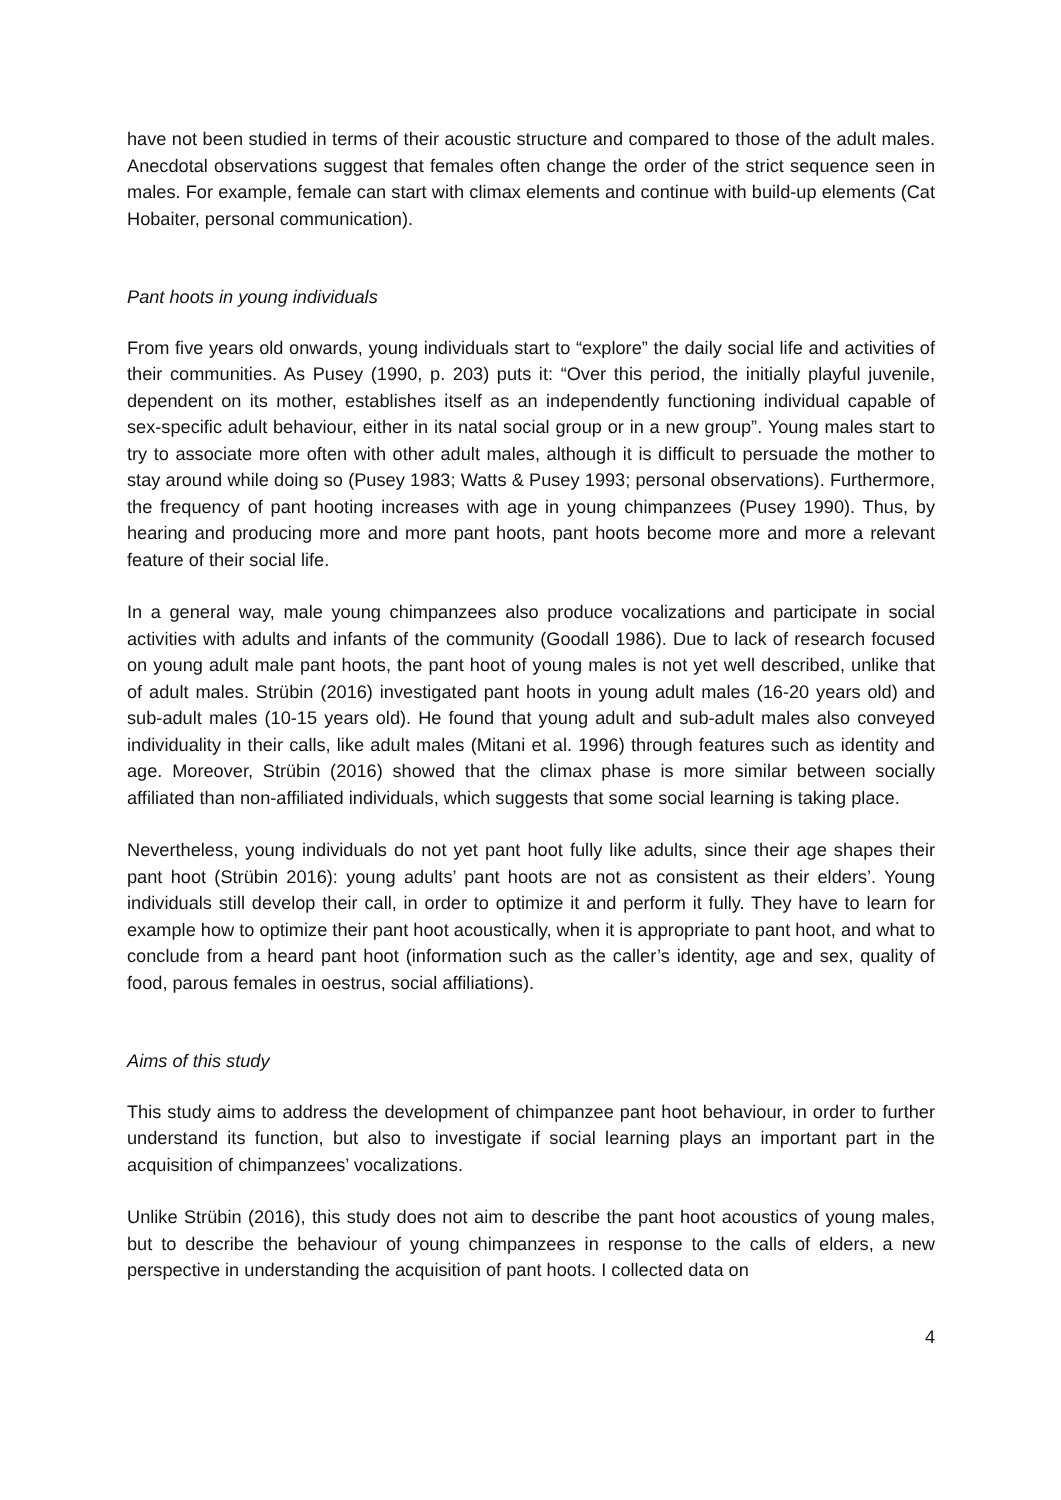have not been studied in terms of their acoustic structure and compared to those of the adult males. Anecdotal observations suggest that females often change the order of the strict sequence seen in males. For example, female can start with climax elements and continue with build-up elements (Cat Hobaiter, personal communication).
Pant hoots in young individuals
From five years old onwards, young individuals start to “explore” the daily social life and activities of their communities. As Pusey (1990, p. 203) puts it: “Over this period, the initially playful juvenile, dependent on its mother, establishes itself as an independently functioning individual capable of sex-specific adult behaviour, either in its natal social group or in a new group”. Young males start to try to associate more often with other adult males, although it is difficult to persuade the mother to stay around while doing so (Pusey 1983; Watts & Pusey 1993; personal observations). Furthermore, the frequency of pant hooting increases with age in young chimpanzees (Pusey 1990). Thus, by hearing and producing more and more pant hoots, pant hoots become more and more a relevant feature of their social life.
In a general way, male young chimpanzees also produce vocalizations and participate in social activities with adults and infants of the community (Goodall 1986). Due to lack of research focused on young adult male pant hoots, the pant hoot of young males is not yet well described, unlike that of adult males. Strübin (2016) investigated pant hoots in young adult males (16-20 years old) and sub-adult males (10-15 years old). He found that young adult and sub-adult males also conveyed individuality in their calls, like adult males (Mitani et al. 1996) through features such as identity and age. Moreover, Strübin (2016) showed that the climax phase is more similar between socially affiliated than non-affiliated individuals, which suggests that some social learning is taking place.
Nevertheless, young individuals do not yet pant hoot fully like adults, since their age shapes their pant hoot (Strübin 2016): young adults’ pant hoots are not as consistent as their elders’. Young individuals still develop their call, in order to optimize it and perform it fully. They have to learn for example how to optimize their pant hoot acoustically, when it is appropriate to pant hoot, and what to conclude from a heard pant hoot (information such as the caller’s identity, age and sex, quality of food, parous females in oestrus, social affiliations).
Aims of this study
This study aims to address the development of chimpanzee pant hoot behaviour, in order to further understand its function, but also to investigate if social learning plays an important part in the acquisition of chimpanzees’ vocalizations.
Unlike Strübin (2016), this study does not aim to describe the pant hoot acoustics of young males, but to describe the behaviour of young chimpanzees in response to the calls of elders, a new perspective in understanding the acquisition of pant hoots. I collected data on
4